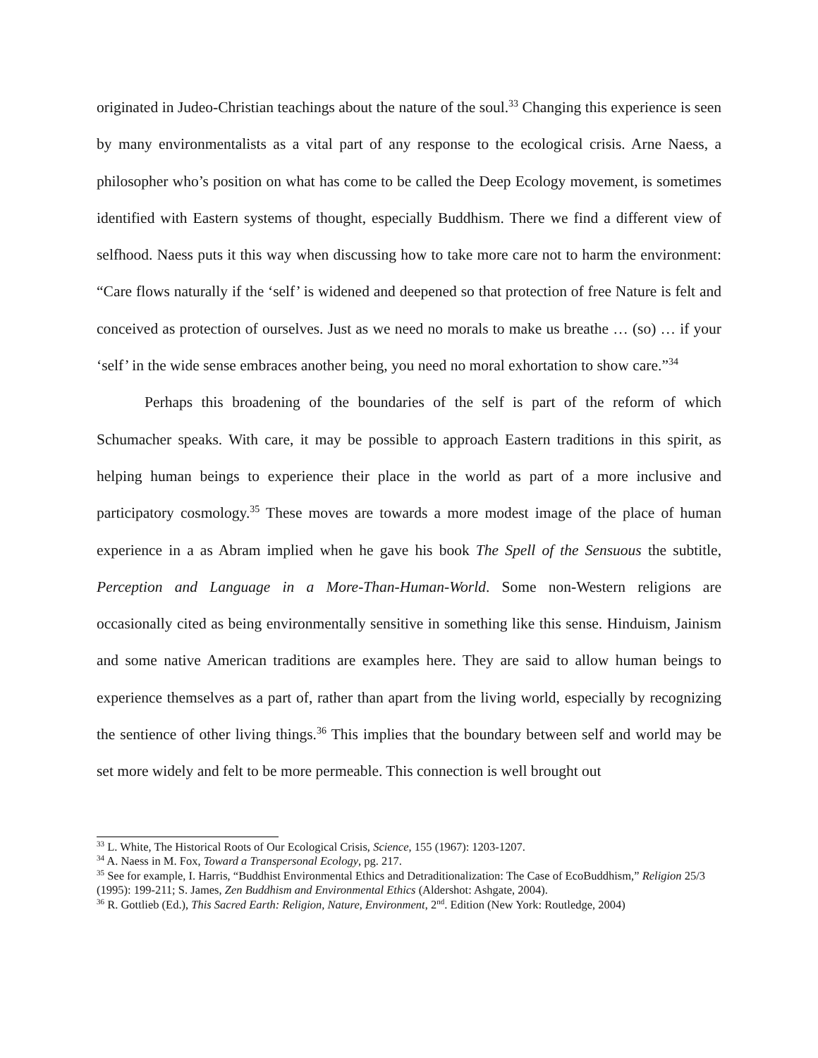originated in Judeo-Christian teachings about the nature of the soul.<sup>33</sup> Changing this experience is seen by many environmentalists as a vital part of any response to the ecological crisis. Arne Naess, a philosopher who’s position on what has come to be called the Deep Ecology movement, is sometimes identified with Eastern systems of thought, especially Buddhism. There we find a different view of selfhood. Naess puts it this way when discussing how to take more care not to harm the environment: “Care flows naturally if the ‘self’ is widened and deepened so that protection of free Nature is felt and conceived as protection of ourselves. Just as we need no morals to make us breathe … (so) … if your ‘self’ in the wide sense embraces another being, you need no moral exhortation to show care.”<sup>34</sup>
Perhaps this broadening of the boundaries of the self is part of the reform of which Schumacher speaks. With care, it may be possible to approach Eastern traditions in this spirit, as helping human beings to experience their place in the world as part of a more inclusive and participatory cosmology.<sup>35</sup> These moves are towards a more modest image of the place of human experience in a as Abram implied when he gave his book The Spell of the Sensuous the subtitle, Perception and Language in a More-Than-Human-World. Some non-Western religions are occasionally cited as being environmentally sensitive in something like this sense. Hinduism, Jainism and some native American traditions are examples here. They are said to allow human beings to experience themselves as a part of, rather than apart from the living world, especially by recognizing the sentience of other living things.<sup>36</sup> This implies that the boundary between self and world may be set more widely and felt to be more permeable. This connection is well brought out
<sup>33</sup> L. White, The Historical Roots of Our Ecological Crisis, Science, 155 (1967): 1203-1207.
<sup>34</sup> A. Naess in M. Fox, Toward a Transpersonal Ecology, pg. 217.
<sup>35</sup> See for example, I. Harris, “Buddhist Environmental Ethics and Detraditionalization: The Case of EcoBuddhism,” Religion 25/3 (1995): 199-211; S. James, Zen Buddhism and Environmental Ethics (Aldershot: Ashgate, 2004).
<sup>36</sup> R. Gottlieb (Ed.), This Sacred Earth: Religion, Nature, Environment, 2<sup>nd</sup>. Edition (New York: Routledge, 2004)